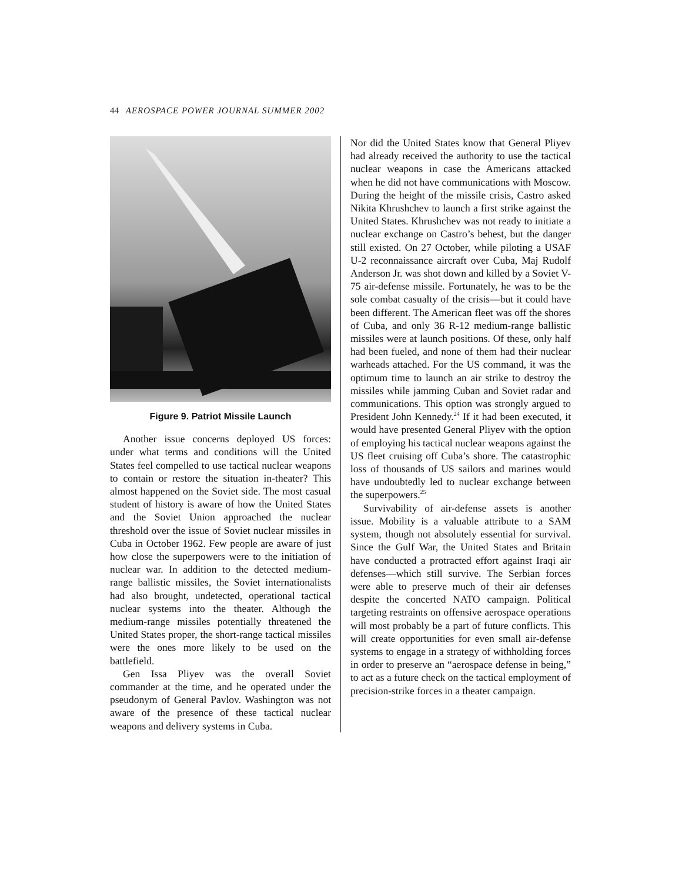44 AEROSPACE POWER JOURNAL SUMMER 2002
Figure 9. Patriot Missile Launch
Another issue concerns deployed US forces: under what terms and conditions will the United States feel compelled to use tactical nuclear weapons to contain or restore the situation in-theater? This almost happened on the Soviet side. The most casual student of history is aware of how the United States and the Soviet Union approached the nuclear threshold over the issue of Soviet nuclear missiles in Cuba in October 1962. Few people are aware of just how close the superpowers were to the initiation of nuclear war. In addition to the detected medium-range ballistic missiles, the Soviet internationalists had also brought, undetected, operational tactical nuclear systems into the theater. Although the medium-range missiles potentially threatened the United States proper, the short-range tactical missiles were the ones more likely to be used on the battlefield.
Gen Issa Pliyev was the overall Soviet commander at the time, and he operated under the pseudonym of General Pavlov. Washington was not aware of the presence of these tactical nuclear weapons and delivery systems in Cuba.
Nor did the United States know that General Pliyev had already received the authority to use the tactical nuclear weapons in case the Americans attacked when he did not have communications with Moscow. During the height of the missile crisis, Castro asked Nikita Khrushchev to launch a first strike against the United States. Khrushchev was not ready to initiate a nuclear exchange on Castro’s behest, but the danger still existed. On 27 October, while piloting a USAF U-2 reconnaissance aircraft over Cuba, Maj Rudolf Anderson Jr. was shot down and killed by a Soviet V-75 air-defense missile. Fortunately, he was to be the sole combat casualty of the crisis—but it could have been different. The American fleet was off the shores of Cuba, and only 36 R-12 medium-range ballistic missiles were at launch positions. Of these, only half had been fueled, and none of them had their nuclear warheads attached. For the US command, it was the optimum time to launch an air strike to destroy the missiles while jamming Cuban and Soviet radar and communications. This option was strongly argued to President John Kennedy.<sup>24</sup> If it had been executed, it would have presented General Pliyev with the option of employing his tactical nuclear weapons against the US fleet cruising off Cuba’s shore. The catastrophic loss of thousands of US sailors and marines would have undoubtedly led to nuclear exchange between the superpowers.<sup>25</sup>
Survivability of air-defense assets is another issue. Mobility is a valuable attribute to a SAM system, though not absolutely essential for survival. Since the Gulf War, the United States and Britain have conducted a protracted effort against Iraqi air defenses—which still survive. The Serbian forces were able to preserve much of their air defenses despite the concerted NATO campaign. Political targeting restraints on offensive aerospace operations will most probably be a part of future conflicts. This will create opportunities for even small air-defense systems to engage in a strategy of withholding forces in order to preserve an “aerospace defense in being,” to act as a future check on the tactical employment of precision-strike forces in a theater campaign.